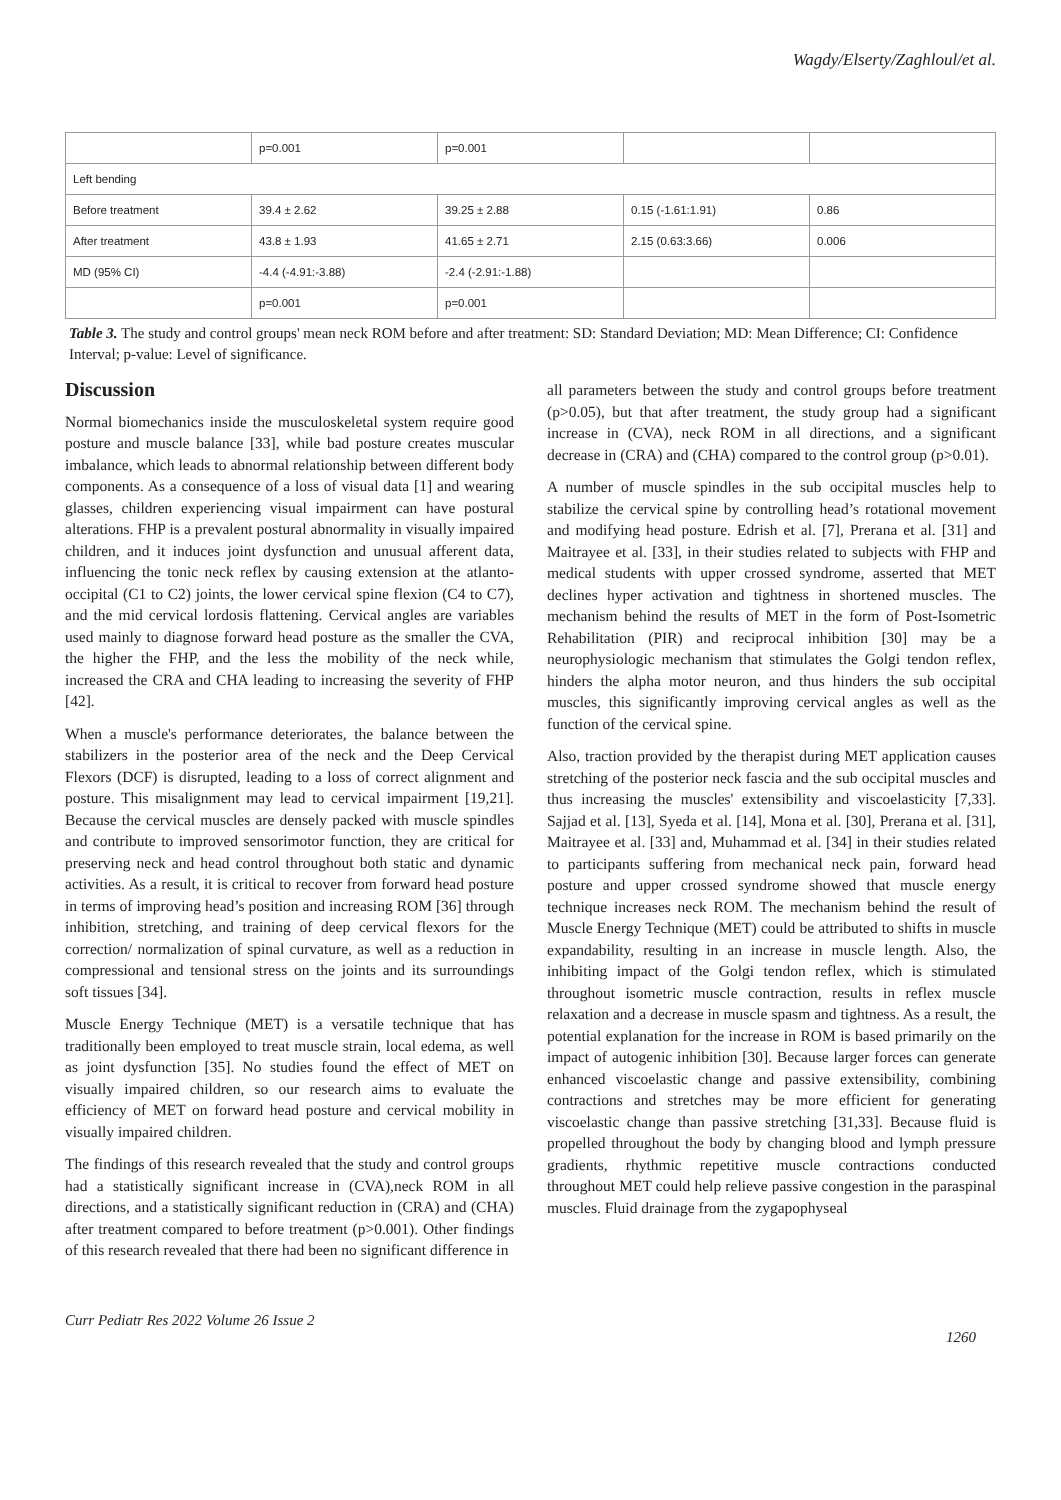Wagdy/Elserty/Zaghloul/et al.
| | p=0.001 | p=0.001 | | |
| Left bending | | | | |
| Before treatment | 39.4 ± 2.62 | 39.25 ± 2.88 | 0.15 (-1.61:1.91) | 0.86 |
| After treatment | 43.8 ± 1.93 | 41.65 ± 2.71 | 2.15 (0.63:3.66) | 0.006 |
| MD (95% CI) | -4.4 (-4.91:-3.88) | -2.4 (-2.91:-1.88) | | |
| | p=0.001 | p=0.001 | | |
Table 3. The study and control groups' mean neck ROM before and after treatment: SD: Standard Deviation; MD: Mean Difference; CI: Confidence Interval; p-value: Level of significance.
Discussion
Normal biomechanics inside the musculoskeletal system require good posture and muscle balance [33], while bad posture creates muscular imbalance, which leads to abnormal relationship between different body components. As a consequence of a loss of visual data [1] and wearing glasses, children experiencing visual impairment can have postural alterations. FHP is a prevalent postural abnormality in visually impaired children, and it induces joint dysfunction and unusual afferent data, influencing the tonic neck reflex by causing extension at the atlanto-occipital (C1 to C2) joints, the lower cervical spine flexion (C4 to C7), and the mid cervical lordosis flattening. Cervical angles are variables used mainly to diagnose forward head posture as the smaller the CVA, the higher the FHP, and the less the mobility of the neck while, increased the CRA and CHA leading to increasing the severity of FHP [42].
When a muscle's performance deteriorates, the balance between the stabilizers in the posterior area of the neck and the Deep Cervical Flexors (DCF) is disrupted, leading to a loss of correct alignment and posture. This misalignment may lead to cervical impairment [19,21]. Because the cervical muscles are densely packed with muscle spindles and contribute to improved sensorimotor function, they are critical for preserving neck and head control throughout both static and dynamic activities. As a result, it is critical to recover from forward head posture in terms of improving head’s position and increasing ROM [36] through inhibition, stretching, and training of deep cervical flexors for the correction/ normalization of spinal curvature, as well as a reduction in compressional and tensional stress on the joints and its surroundings soft tissues [34].
Muscle Energy Technique (MET) is a versatile technique that has traditionally been employed to treat muscle strain, local edema, as well as joint dysfunction [35]. No studies found the effect of MET on visually impaired children, so our research aims to evaluate the efficiency of MET on forward head posture and cervical mobility in visually impaired children.
The findings of this research revealed that the study and control groups had a statistically significant increase in (CVA),neck ROM in all directions, and a statistically significant reduction in (CRA) and (CHA) after treatment compared to before treatment (p>0.001). Other findings of this research revealed that there had been no significant difference in
all parameters between the study and control groups before treatment (p>0.05), but that after treatment, the study group had a significant increase in (CVA), neck ROM in all directions, and a significant decrease in (CRA) and (CHA) compared to the control group (p>0.01).
A number of muscle spindles in the sub occipital muscles help to stabilize the cervical spine by controlling head’s rotational movement and modifying head posture. Edrish et al. [7], Prerana et al. [31] and Maitrayee et al. [33], in their studies related to subjects with FHP and medical students with upper crossed syndrome, asserted that MET declines hyper activation and tightness in shortened muscles. The mechanism behind the results of MET in the form of Post-Isometric Rehabilitation (PIR) and reciprocal inhibition [30] may be a neurophysiologic mechanism that stimulates the Golgi tendon reflex, hinders the alpha motor neuron, and thus hinders the sub occipital muscles, this significantly improving cervical angles as well as the function of the cervical spine.
Also, traction provided by the therapist during MET application causes stretching of the posterior neck fascia and the sub occipital muscles and thus increasing the muscles' extensibility and viscoelasticity [7,33]. Sajjad et al. [13], Syeda et al. [14], Mona et al. [30], Prerana et al. [31], Maitrayee et al. [33] and, Muhammad et al. [34] in their studies related to participants suffering from mechanical neck pain, forward head posture and upper crossed syndrome showed that muscle energy technique increases neck ROM. The mechanism behind the result of Muscle Energy Technique (MET) could be attributed to shifts in muscle expandability, resulting in an increase in muscle length. Also, the inhibiting impact of the Golgi tendon reflex, which is stimulated throughout isometric muscle contraction, results in reflex muscle relaxation and a decrease in muscle spasm and tightness. As a result, the potential explanation for the increase in ROM is based primarily on the impact of autogenic inhibition [30]. Because larger forces can generate enhanced viscoelastic change and passive extensibility, combining contractions and stretches may be more efficient for generating viscoelastic change than passive stretching [31,33]. Because fluid is propelled throughout the body by changing blood and lymph pressure gradients, rhythmic repetitive muscle contractions conducted throughout MET could help relieve passive congestion in the paraspinal muscles. Fluid drainage from the zygapophyseal
Curr Pediatr Res 2022 Volume 26 Issue 2
1260